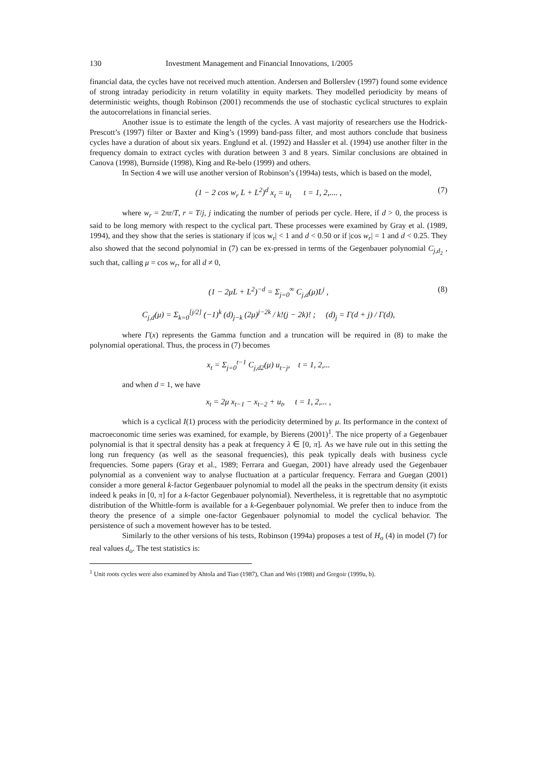130 Investment Management and Financial Innovations, 1/2005
financial data, the cycles have not received much attention. Andersen and Bollerslev (1997) found some evidence of strong intraday periodicity in return volatility in equity markets. They modelled periodicity by means of deterministic weights, though Robinson (2001) recommends the use of stochastic cyclical structures to explain the autocorrelations in financial series.
Another issue is to estimate the length of the cycles. A vast majority of researchers use the Hodrick-Prescott’s (1997) filter or Baxter and King’s (1999) band-pass filter, and most authors conclude that business cycles have a duration of about six years. Englund et al. (1992) and Hassler et al. (1994) use another filter in the frequency domain to extract cycles with duration between 3 and 8 years. Similar conclusions are obtained in Canova (1998), Burnside (1998), King and Re-belo (1999) and others.
In Section 4 we will use another version of Robinson’s (1994a) tests, which is based on the model,
(1 − 2 cos w<sub>r</sub> L + L<sup>2</sup>)<sup>d</sup> x<sub>t</sub> = u<sub>t</sub> t = 1, 2,.... , (7)
where w<sub>r</sub> = 2πr/T, r = T/j, j indicating the number of periods per cycle. Here, if d > 0, the process is said to be long memory with respect to the cyclical part. These processes were examined by Gray et al. (1989, 1994), and they show that the series is stationary if |cos w<sub>r</sub>| < 1 and d < 0.50 or if |cos w<sub>r</sub>| = 1 and d < 0.25. They also showed that the second polynomial in (7) can be ex-pressed in terms of the Gegenbauer polynomial C<sub>j,d<sub>2</sub></sub> , such that, calling μ = cos w<sub>r</sub>, for all d ≠ 0,
(1 − 2μL + L<sup>2</sup>)<sup>−d</sup> = Σ<sub>j=0</sub><sup>∞</sup> C<sub>j,d</sub>(μ)L<sup>j</sup> , (8)
C<sub>j,d</sub>(μ) = Σ<sub>k=0</sub><sup>[j/2]</sup> (−1)<sup>k</sup> (d)<sub>j−k</sub> (2μ)<sup>j−2k</sup> / k!(j − 2k)! ; (d)<sub>j</sub> = Γ(d + j) / Γ(d),
where Γ(x) represents the Gamma function and a truncation will be required in (8) to make the polynomial operational. Thus, the process in (7) becomes
x<sub>t</sub> = Σ<sub>j=0</sub><sup>t−1</sup> C<sub>j,d2</sub>(μ) u<sub>t−j</sub>, t = 1, 2,...
and when d = 1, we have
x<sub>t</sub> = 2μ x<sub>t−1</sub> − x<sub>t−2</sub> + u<sub>t</sub>, t = 1, 2,... ,
which is a cyclical I(1) process with the periodicity determined by μ. Its performance in the context of macroeconomic time series was examined, for example, by Bierens (2001)<sup>1</sup>. The nice property of a Gegenbauer polynomial is that it spectral density has a peak at frequency λ ∈ [0, π]. As we have rule out in this setting the long run frequency (as well as the seasonal frequencies), this peak typically deals with business cycle frequencies. Some papers (Gray et al., 1989; Ferrara and Guegan, 2001) have already used the Gegenbauer polynomial as a convenient way to analyse fluctuation at a particular frequency. Ferrara and Guegan (2001) consider a more general k-factor Gegenbauer polynomial to model all the peaks in the spectrum density (it exists indeed k peaks in [0, π] for a k-factor Gegenbauer polynomial). Nevertheless, it is regrettable that no asymptotic distribution of the Whittle-form is available for a k-Gegenbauer polynomial. We prefer then to induce from the theory the presence of a simple one-factor Gegenbauer polynomial to model the cyclical behavior. The persistence of such a movement however has to be tested.
Similarly to the other versions of his tests, Robinson (1994a) proposes a test of H<sub>o</sub> (4) in model (7) for real values d<sub>o</sub>. The test statistics is:
<sup>1</sup> Unit roots cycles were also examined by Ahtola and Tiao (1987), Chan and Wei (1988) and Gregoir (1999a, b).